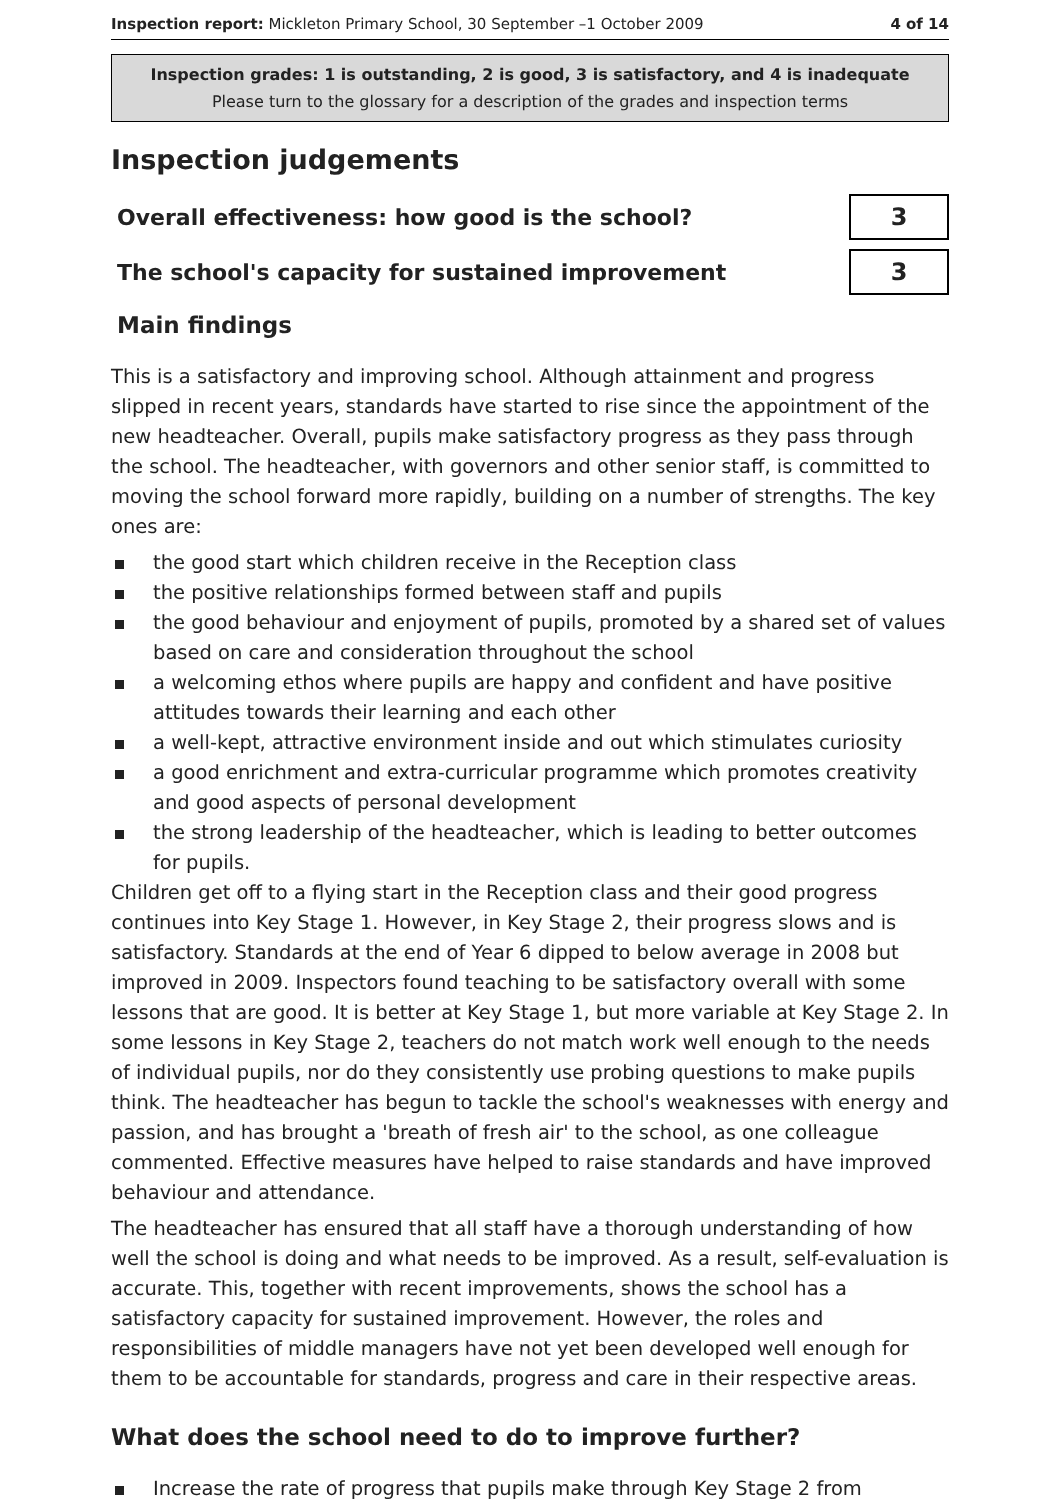Inspection report: Mickleton Primary School, 30 September –1 October 2009 4 of 14
Inspection grades: 1 is outstanding, 2 is good, 3 is satisfactory, and 4 is inadequate
Please turn to the glossary for a description of the grades and inspection terms
Inspection judgements
| Overall effectiveness: how good is the school? | 3 |
| The school's capacity for sustained improvement | 3 |
Main findings
This is a satisfactory and improving school. Although attainment and progress slipped in recent years, standards have started to rise since the appointment of the new headteacher. Overall, pupils make satisfactory progress as they pass through the school. The headteacher, with governors and other senior staff, is committed to moving the school forward more rapidly, building on a number of strengths. The key ones are:
the good start which children receive in the Reception class
the positive relationships formed between staff and pupils
the good behaviour and enjoyment of pupils, promoted by a shared set of values based on care and consideration throughout the school
a welcoming ethos where pupils are happy and confident and have positive attitudes towards their learning and each other
a well-kept, attractive environment inside and out which stimulates curiosity
a good enrichment and extra-curricular programme which promotes creativity and good aspects of personal development
the strong leadership of the headteacher, which is leading to better outcomes for pupils.
Children get off to a flying start in the Reception class and their good progress continues into Key Stage 1. However, in Key Stage 2, their progress slows and is satisfactory. Standards at the end of Year 6 dipped to below average in 2008 but improved in 2009. Inspectors found teaching to be satisfactory overall with some lessons that are good. It is better at Key Stage 1, but more variable at Key Stage 2. In some lessons in Key Stage 2, teachers do not match work well enough to the needs of individual pupils, nor do they consistently use probing questions to make pupils think. The headteacher has begun to tackle the school's weaknesses with energy and passion, and has brought a 'breath of fresh air' to the school, as one colleague commented. Effective measures have helped to raise standards and have improved behaviour and attendance.
The headteacher has ensured that all staff have a thorough understanding of how well the school is doing and what needs to be improved. As a result, self-evaluation is accurate. This, together with recent improvements, shows the school has a satisfactory capacity for sustained improvement. However, the roles and responsibilities of middle managers have not yet been developed well enough for them to be accountable for standards, progress and care in their respective areas.
What does the school need to do to improve further?
Increase the rate of progress that pupils make through Key Stage 2 from